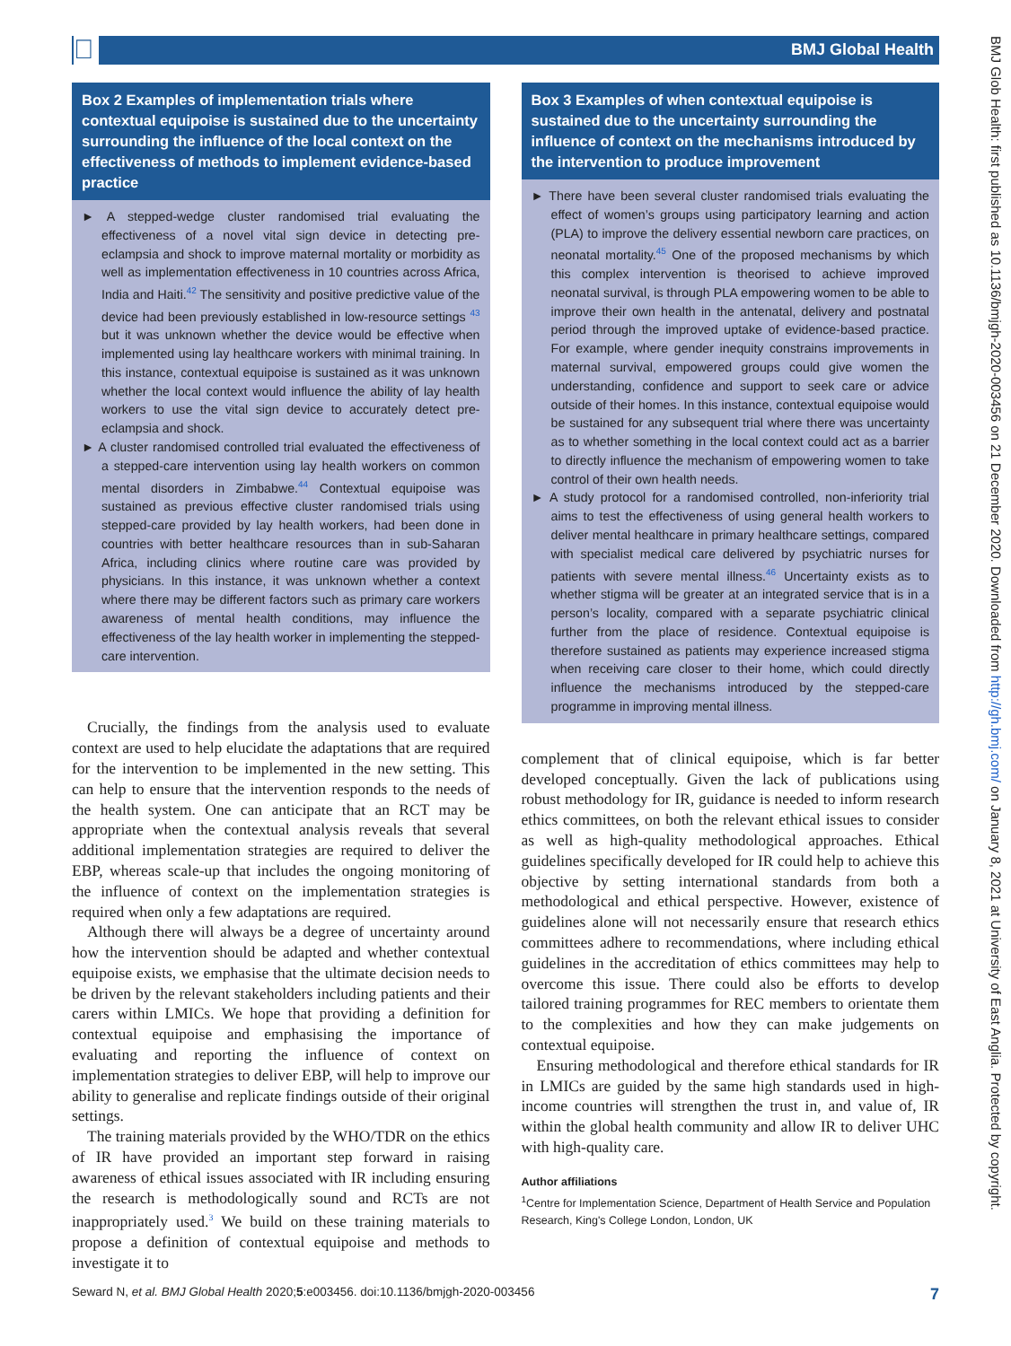BMJ Global Health
BMJ Glob Health: first published as 10.1136/bmjgh-2020-003456 on 21 December 2020. Downloaded from http://gh.bmj.com/ on January 8, 2021 at University of East Anglia. Protected by copyright.
Box 2 Examples of implementation trials where contextual equipoise is sustained due to the uncertainty surrounding the influence of the local context on the effectiveness of methods to implement evidence-based practice
► A stepped-wedge cluster randomised trial evaluating the effectiveness of a novel vital sign device in detecting pre-eclampsia and shock to improve maternal mortality or morbidity as well as implementation effectiveness in 10 countries across Africa, India and Haiti.<sup>42</sup> The sensitivity and positive predictive value of the device had been previously established in low-resource settings <sup>43</sup> but it was unknown whether the device would be effective when implemented using lay healthcare workers with minimal training. In this instance, contextual equipoise is sustained as it was unknown whether the local context would influence the ability of lay health workers to use the vital sign device to accurately detect pre-eclampsia and shock.
► A cluster randomised controlled trial evaluated the effectiveness of a stepped-care intervention using lay health workers on common mental disorders in Zimbabwe.<sup>44</sup> Contextual equipoise was sustained as previous effective cluster randomised trials using stepped-care provided by lay health workers, had been done in countries with better healthcare resources than in sub-Saharan Africa, including clinics where routine care was provided by physicians. In this instance, it was unknown whether a context where there may be different factors such as primary care workers awareness of mental health conditions, may influence the effectiveness of the lay health worker in implementing the stepped-care intervention.
Crucially, the findings from the analysis used to evaluate context are used to help elucidate the adaptations that are required for the intervention to be implemented in the new setting. This can help to ensure that the intervention responds to the needs of the health system. One can anticipate that an RCT may be appropriate when the contextual analysis reveals that several additional implementation strategies are required to deliver the EBP, whereas scale-up that includes the ongoing monitoring of the influence of context on the implementation strategies is required when only a few adaptations are required.
Although there will always be a degree of uncertainty around how the intervention should be adapted and whether contextual equipoise exists, we emphasise that the ultimate decision needs to be driven by the relevant stakeholders including patients and their carers within LMICs. We hope that providing a definition for contextual equipoise and emphasising the importance of evaluating and reporting the influence of context on implementation strategies to deliver EBP, will help to improve our ability to generalise and replicate findings outside of their original settings.
The training materials provided by the WHO/TDR on the ethics of IR have provided an important step forward in raising awareness of ethical issues associated with IR including ensuring the research is methodologically sound and RCTs are not inappropriately used.<sup>3</sup> We build on these training materials to propose a definition of contextual equipoise and methods to investigate it to
Box 3 Examples of when contextual equipoise is sustained due to the uncertainty surrounding the influence of context on the mechanisms introduced by the intervention to produce improvement
► There have been several cluster randomised trials evaluating the effect of women’s groups using participatory learning and action (PLA) to improve the delivery essential newborn care practices, on neonatal mortality.<sup>45</sup> One of the proposed mechanisms by which this complex intervention is theorised to achieve improved neonatal survival, is through PLA empowering women to be able to improve their own health in the antenatal, delivery and postnatal period through the improved uptake of evidence-based practice. For example, where gender inequity constrains improvements in maternal survival, empowered groups could give women the understanding, confidence and support to seek care or advice outside of their homes. In this instance, contextual equipoise would be sustained for any subsequent trial where there was uncertainty as to whether something in the local context could act as a barrier to directly influence the mechanism of empowering women to take control of their own health needs.
► A study protocol for a randomised controlled, non-inferiority trial aims to test the effectiveness of using general health workers to deliver mental healthcare in primary healthcare settings, compared with specialist medical care delivered by psychiatric nurses for patients with severe mental illness.<sup>46</sup> Uncertainty exists as to whether stigma will be greater at an integrated service that is in a person’s locality, compared with a separate psychiatric clinical further from the place of residence. Contextual equipoise is therefore sustained as patients may experience increased stigma when receiving care closer to their home, which could directly influence the mechanisms introduced by the stepped-care programme in improving mental illness.
complement that of clinical equipoise, which is far better developed conceptually. Given the lack of publications using robust methodology for IR, guidance is needed to inform research ethics committees, on both the relevant ethical issues to consider as well as high-quality methodological approaches. Ethical guidelines specifically developed for IR could help to achieve this objective by setting international standards from both a methodological and ethical perspective. However, existence of guidelines alone will not necessarily ensure that research ethics committees adhere to recommendations, where including ethical guidelines in the accreditation of ethics committees may help to overcome this issue. There could also be efforts to develop tailored training programmes for REC members to orientate them to the complexities and how they can make judgements on contextual equipoise.
Ensuring methodological and therefore ethical standards for IR in LMICs are guided by the same high standards used in high-income countries will strengthen the trust in, and value of, IR within the global health community and allow IR to deliver UHC with high-quality care.
Author affiliations
<sup>1</sup> Centre for Implementation Science, Department of Health Service and Population Research, King's College London, London, UK
Seward N, et al. BMJ Global Health 2020;5:e003456. doi:10.1136/bmjgh-2020-003456 7